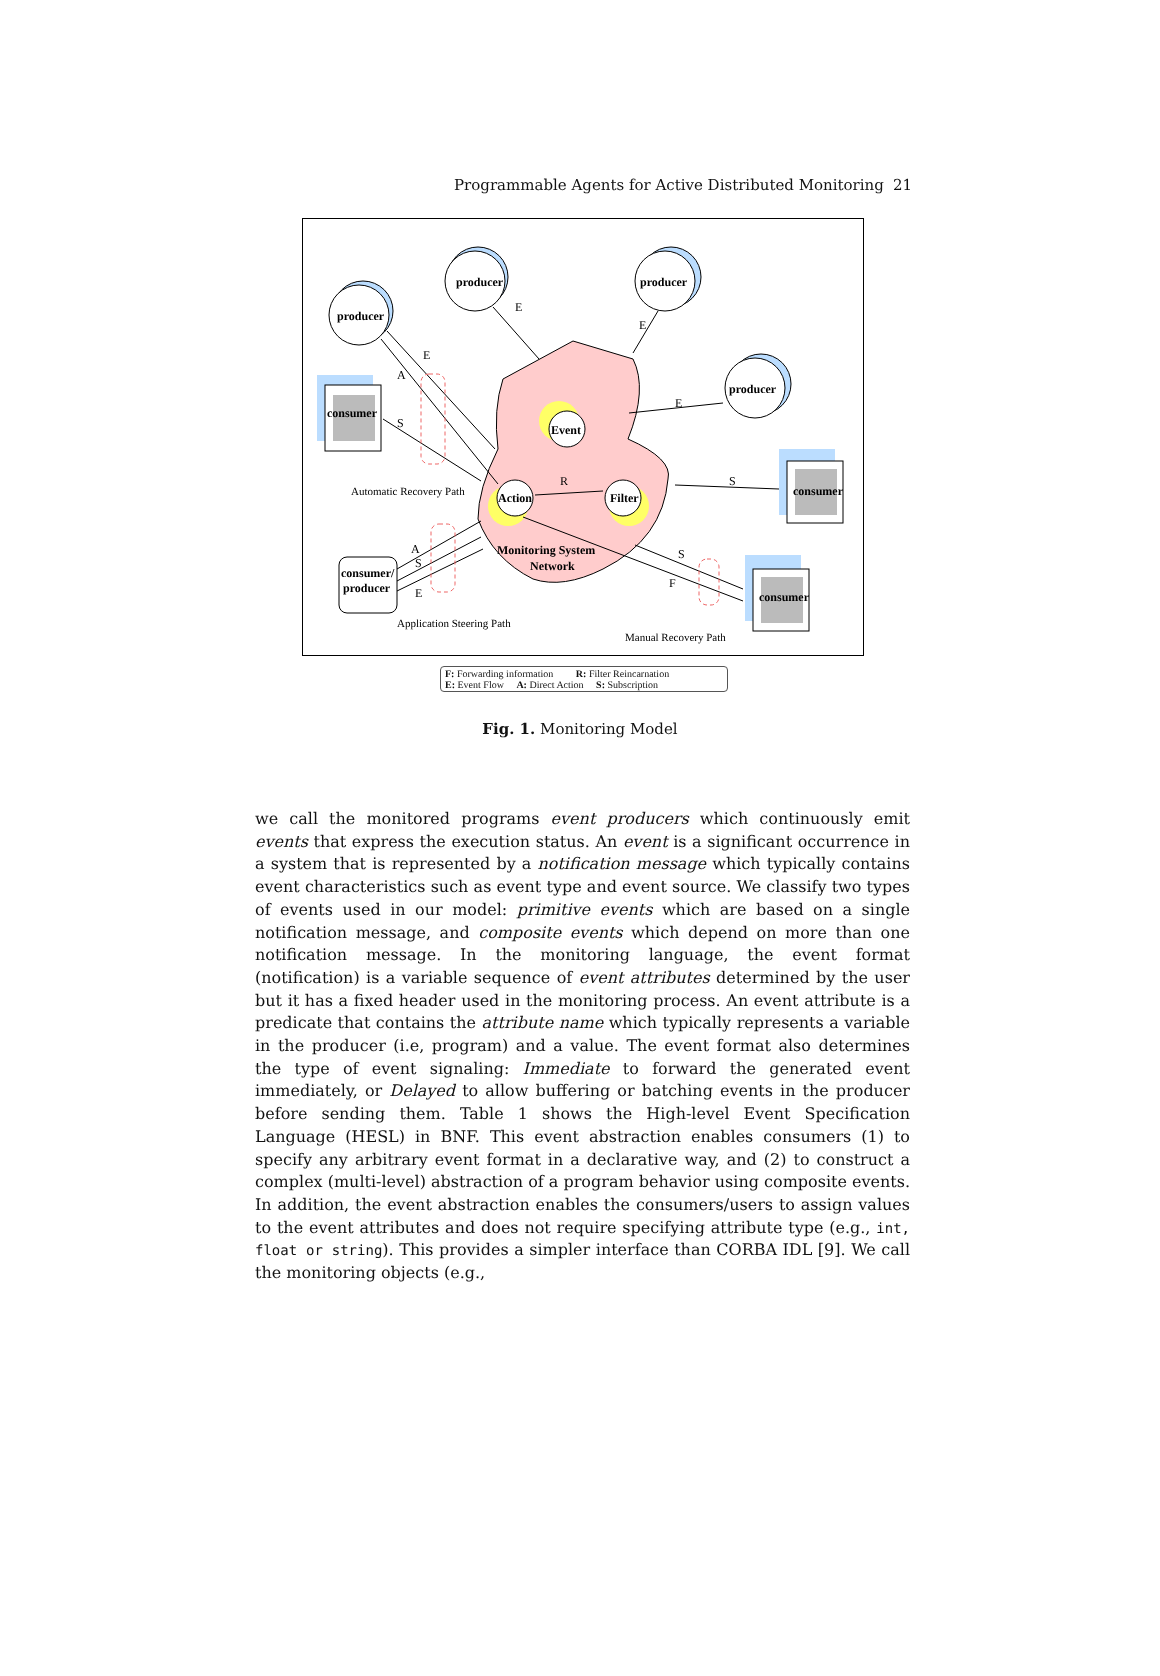Programmable Agents for Active Distributed Monitoring 21
producer
producer
producer
producer
consumer
consumer
consumer
consumer/
producer
Event
Action
Filter
Monitoring System
Network
E
E
E
A
E
S
S
R
A
S
E
S
F
Automatic Recovery Path
Application Steering Path
Manual Recovery Path
F: Forwarding information R: Filter Reincarnation
E: Event Flow A: Direct Action S: Subscription
Fig. 1. Monitoring Model
we call the monitored programs event producers which continuously emit events that express the execution status. An event is a significant occurrence in a system that is represented by a notification message which typically contains event characteristics such as event type and event source. We classify two types of events used in our model: primitive events which are based on a single notification message, and composite events which depend on more than one notification message. In the monitoring language, the event format (notification) is a variable sequence of event attributes determined by the user but it has a fixed header used in the monitoring process. An event attribute is a predicate that contains the attribute name which typically represents a variable in the producer (i.e, program) and a value. The event format also determines the type of event signaling: Immediate to forward the generated event immediately, or Delayed to allow buffering or batching events in the producer before sending them. Table 1 shows the High-level Event Specification Language (HESL) in BNF. This event abstraction enables consumers (1) to specify any arbitrary event format in a declarative way, and (2) to construct a complex (multi-level) abstraction of a program behavior using composite events. In addition, the event abstraction enables the consumers/users to assign values to the event attributes and does not require specifying attribute type (e.g., int, float or string). This provides a simpler interface than CORBA IDL [9]. We call the monitoring objects (e.g.,